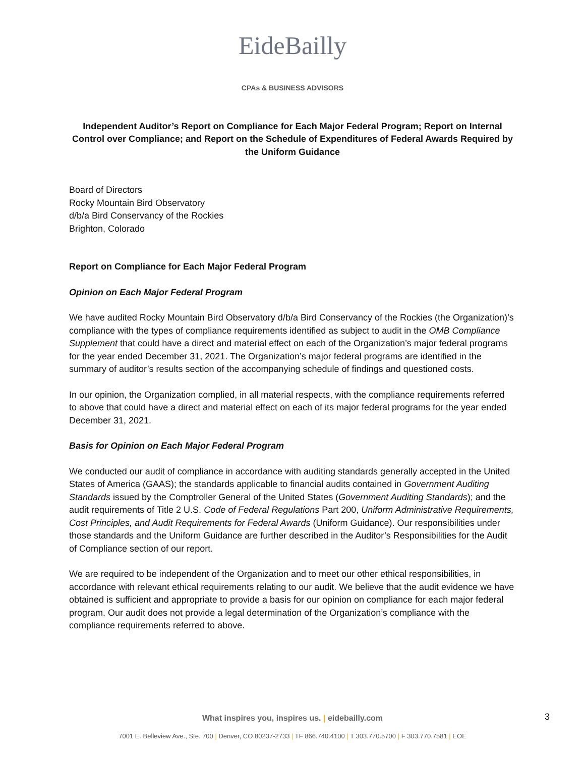EideBailly
CPAs & BUSINESS ADVISORS
Independent Auditor’s Report on Compliance for Each Major Federal Program; Report on Internal Control over Compliance; and Report on the Schedule of Expenditures of Federal Awards Required by the Uniform Guidance
Board of Directors
Rocky Mountain Bird Observatory
d/b/a Bird Conservancy of the Rockies
Brighton, Colorado
Report on Compliance for Each Major Federal Program
Opinion on Each Major Federal Program
We have audited Rocky Mountain Bird Observatory d/b/a Bird Conservancy of the Rockies (the Organization)’s compliance with the types of compliance requirements identified as subject to audit in the OMB Compliance Supplement that could have a direct and material effect on each of the Organization’s major federal programs for the year ended December 31, 2021. The Organization’s major federal programs are identified in the summary of auditor’s results section of the accompanying schedule of findings and questioned costs.
In our opinion, the Organization complied, in all material respects, with the compliance requirements referred to above that could have a direct and material effect on each of its major federal programs for the year ended December 31, 2021.
Basis for Opinion on Each Major Federal Program
We conducted our audit of compliance in accordance with auditing standards generally accepted in the United States of America (GAAS); the standards applicable to financial audits contained in Government Auditing Standards issued by the Comptroller General of the United States (Government Auditing Standards); and the audit requirements of Title 2 U.S. Code of Federal Regulations Part 200, Uniform Administrative Requirements, Cost Principles, and Audit Requirements for Federal Awards (Uniform Guidance). Our responsibilities under those standards and the Uniform Guidance are further described in the Auditor’s Responsibilities for the Audit of Compliance section of our report.
We are required to be independent of the Organization and to meet our other ethical responsibilities, in accordance with relevant ethical requirements relating to our audit. We believe that the audit evidence we have obtained is sufficient and appropriate to provide a basis for our opinion on compliance for each major federal program. Our audit does not provide a legal determination of the Organization’s compliance with the compliance requirements referred to above.
What inspires you, inspires us. | eidebailly.com
7001 E. Belleview Ave., Ste. 700 | Denver, CO 80237-2733 | TF 866.740.4100 | T 303.770.5700 | F 303.770.7581 | EOE
3